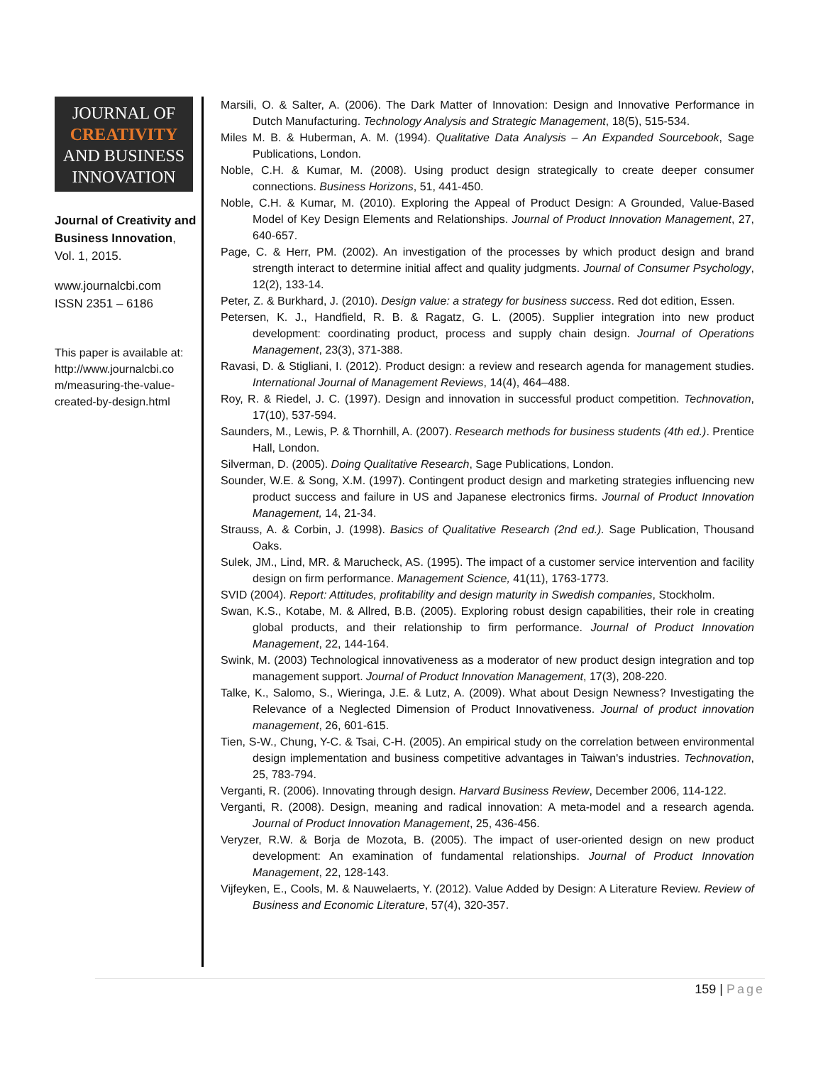JOURNAL OF
CREATIVITY
AND BUSINESS
INNOVATION
Journal of Creativity and Business Innovation, Vol. 1, 2015.
www.journalcbi.com
ISSN 2351 – 6186
This paper is available at: http://www.journalcbi.co m/measuring-the-value-created-by-design.html
Marsili, O. & Salter, A. (2006). The Dark Matter of Innovation: Design and Innovative Performance in Dutch Manufacturing. Technology Analysis and Strategic Management, 18(5), 515-534.
Miles M. B. & Huberman, A. M. (1994). Qualitative Data Analysis – An Expanded Sourcebook, Sage Publications, London.
Noble, C.H. & Kumar, M. (2008). Using product design strategically to create deeper consumer connections. Business Horizons, 51, 441-450.
Noble, C.H. & Kumar, M. (2010). Exploring the Appeal of Product Design: A Grounded, Value-Based Model of Key Design Elements and Relationships. Journal of Product Innovation Management, 27, 640-657.
Page, C. & Herr, PM. (2002). An investigation of the processes by which product design and brand strength interact to determine initial affect and quality judgments. Journal of Consumer Psychology, 12(2), 133-14.
Peter, Z. & Burkhard, J. (2010). Design value: a strategy for business success. Red dot edition, Essen.
Petersen, K. J., Handfield, R. B. & Ragatz, G. L. (2005). Supplier integration into new product development: coordinating product, process and supply chain design. Journal of Operations Management, 23(3), 371-388.
Ravasi, D. & Stigliani, I. (2012). Product design: a review and research agenda for management studies. International Journal of Management Reviews, 14(4), 464–488.
Roy, R. & Riedel, J. C. (1997). Design and innovation in successful product competition. Technovation, 17(10), 537-594.
Saunders, M., Lewis, P. & Thornhill, A. (2007). Research methods for business students (4th ed.). Prentice Hall, London.
Silverman, D. (2005). Doing Qualitative Research, Sage Publications, London.
Sounder, W.E. & Song, X.M. (1997). Contingent product design and marketing strategies influencing new product success and failure in US and Japanese electronics firms. Journal of Product Innovation Management, 14, 21-34.
Strauss, A. & Corbin, J. (1998). Basics of Qualitative Research (2nd ed.). Sage Publication, Thousand Oaks.
Sulek, JM., Lind, MR. & Marucheck, AS. (1995). The impact of a customer service intervention and facility design on firm performance. Management Science, 41(11), 1763-1773.
SVID (2004). Report: Attitudes, profitability and design maturity in Swedish companies, Stockholm.
Swan, K.S., Kotabe, M. & Allred, B.B. (2005). Exploring robust design capabilities, their role in creating global products, and their relationship to firm performance. Journal of Product Innovation Management, 22, 144-164.
Swink, M. (2003) Technological innovativeness as a moderator of new product design integration and top management support. Journal of Product Innovation Management, 17(3), 208-220.
Talke, K., Salomo, S., Wieringa, J.E. & Lutz, A. (2009). What about Design Newness? Investigating the Relevance of a Neglected Dimension of Product Innovativeness. Journal of product innovation management, 26, 601-615.
Tien, S-W., Chung, Y-C. & Tsai, C-H. (2005). An empirical study on the correlation between environmental design implementation and business competitive advantages in Taiwan's industries. Technovation, 25, 783-794.
Verganti, R. (2006). Innovating through design. Harvard Business Review, December 2006, 114-122.
Verganti, R. (2008). Design, meaning and radical innovation: A meta-model and a research agenda. Journal of Product Innovation Management, 25, 436-456.
Veryzer, R.W. & Borja de Mozota, B. (2005). The impact of user-oriented design on new product development: An examination of fundamental relationships. Journal of Product Innovation Management, 22, 128-143.
Vijfeyken, E., Cools, M. & Nauwelaerts, Y. (2012). Value Added by Design: A Literature Review. Review of Business and Economic Literature, 57(4), 320-357.
159 | Page